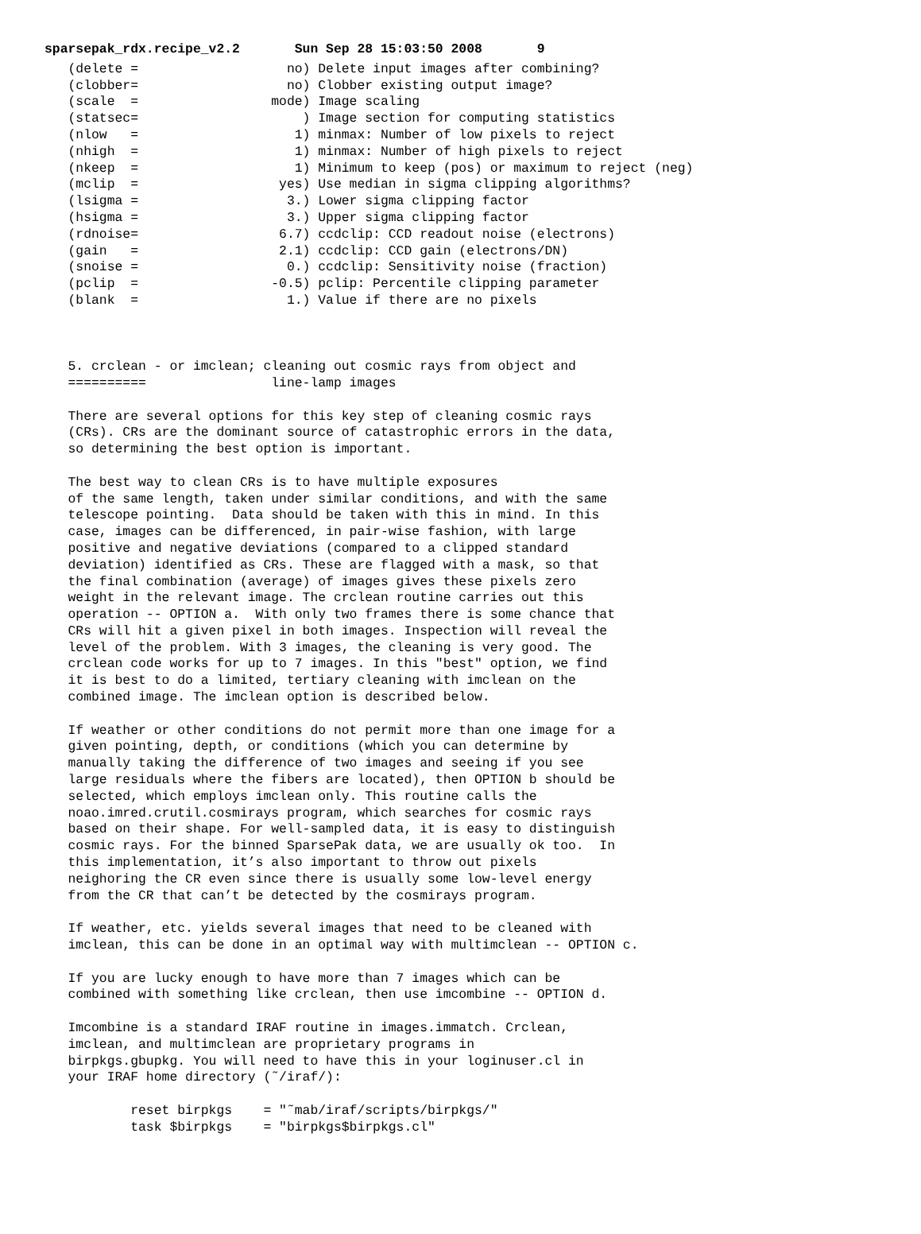sparsepak_rdx.recipe_v2.2       Sun Sep 28 15:03:50 2008       9
   (delete =                   no) Delete input images after combining?
   (clobber=                   no) Clobber existing output image?
   (scale  =                 mode) Image scaling
   (statsec=                     ) Image section for computing statistics
   (nlow   =                    1) minmax: Number of low pixels to reject
   (nhigh  =                    1) minmax: Number of high pixels to reject
   (nkeep  =                    1) Minimum to keep (pos) or maximum to reject (neg)
   (mclip  =                  yes) Use median in sigma clipping algorithms?
   (lsigma =                   3.) Lower sigma clipping factor
   (hsigma =                   3.) Upper sigma clipping factor
   (rdnoise=                  6.7) ccdclip: CCD readout noise (electrons)
   (gain   =                  2.1) ccdclip: CCD gain (electrons/DN)
   (snoise =                   0.) ccdclip: Sensitivity noise (fraction)
   (pclip  =                 -0.5) pclip: Percentile clipping parameter
   (blank  =                   1.) Value if there are no pixels



   5. crclean - or imclean; cleaning out cosmic rays from object and
   ==========                line-lamp images

   There are several options for this key step of cleaning cosmic rays
   (CRs). CRs are the dominant source of catastrophic errors in the data,
   so determining the best option is important.

   The best way to clean CRs is to have multiple exposures
   of the same length, taken under similar conditions, and with the same
   telescope pointing.  Data should be taken with this in mind. In this
   case, images can be differenced, in pair-wise fashion, with large
   positive and negative deviations (compared to a clipped standard
   deviation) identified as CRs. These are flagged with a mask, so that
   the final combination (average) of images gives these pixels zero
   weight in the relevant image. The crclean routine carries out this
   operation -- OPTION a.  With only two frames there is some chance that
   CRs will hit a given pixel in both images. Inspection will reveal the
   level of the problem. With 3 images, the cleaning is very good. The
   crclean code works for up to 7 images. In this "best" option, we find
   it is best to do a limited, tertiary cleaning with imclean on the
   combined image. The imclean option is described below.

   If weather or other conditions do not permit more than one image for a
   given pointing, depth, or conditions (which you can determine by
   manually taking the difference of two images and seeing if you see
   large residuals where the fibers are located), then OPTION b should be
   selected, which employs imclean only. This routine calls the
   noao.imred.crutil.cosmirays program, which searches for cosmic rays
   based on their shape. For well-sampled data, it is easy to distinguish
   cosmic rays. For the binned SparsePak data, we are usually ok too.  In
   this implementation, it’s also important to throw out pixels
   neighoring the CR even since there is usually some low-level energy
   from the CR that can’t be detected by the cosmirays program.

   If weather, etc. yields several images that need to be cleaned with
   imclean, this can be done in an optimal way with multimclean -- OPTION c.

   If you are lucky enough to have more than 7 images which can be
   combined with something like crclean, then use imcombine -- OPTION d.

   Imcombine is a standard IRAF routine in images.immatch. Crclean,
   imclean, and multimclean are proprietary programs in
   birpkgs.gbupkg. You will need to have this in your loginuser.cl in
   your IRAF home directory (˜/iraf/):

           reset birpkgs    = "˜mab/iraf/scripts/birpkgs/"
           task $birpkgs    = "birpkgs$birpkgs.cl"